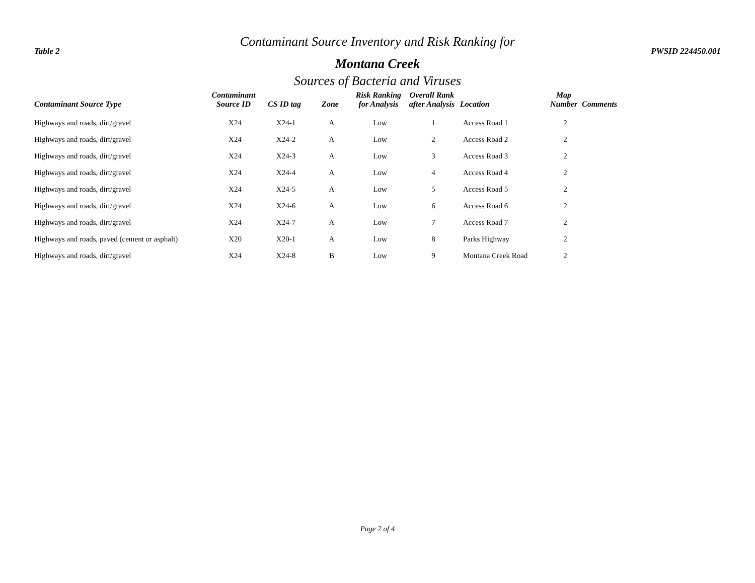Contaminant Source Inventory and Risk Ranking for
Table 2 PWSID 224450.001
Montana Creek
Sources of Bacteria and Viruses
| Contaminant Source Type | Contaminant Source ID | CS ID tag | Zone | Risk Ranking for Analysis | Overall Rank after Analysis | Location | Map Number | Comments |
| --- | --- | --- | --- | --- | --- | --- | --- | --- |
| Highways and roads, dirt/gravel | X24 | X24-1 | A | Low | 1 | Access Road 1 | 2 | |
| Highways and roads, dirt/gravel | X24 | X24-2 | A | Low | 2 | Access Road 2 | 2 | |
| Highways and roads, dirt/gravel | X24 | X24-3 | A | Low | 3 | Access Road 3 | 2 | |
| Highways and roads, dirt/gravel | X24 | X24-4 | A | Low | 4 | Access Road 4 | 2 | |
| Highways and roads, dirt/gravel | X24 | X24-5 | A | Low | 5 | Access Road 5 | 2 | |
| Highways and roads, dirt/gravel | X24 | X24-6 | A | Low | 6 | Access Road 6 | 2 | |
| Highways and roads, dirt/gravel | X24 | X24-7 | A | Low | 7 | Access Road 7 | 2 | |
| Highways and roads, paved (cement or asphalt) | X20 | X20-1 | A | Low | 8 | Parks Highway | 2 | |
| Highways and roads, dirt/gravel | X24 | X24-8 | B | Low | 9 | Montana Creek Road | 2 | |
Page 2 of 4